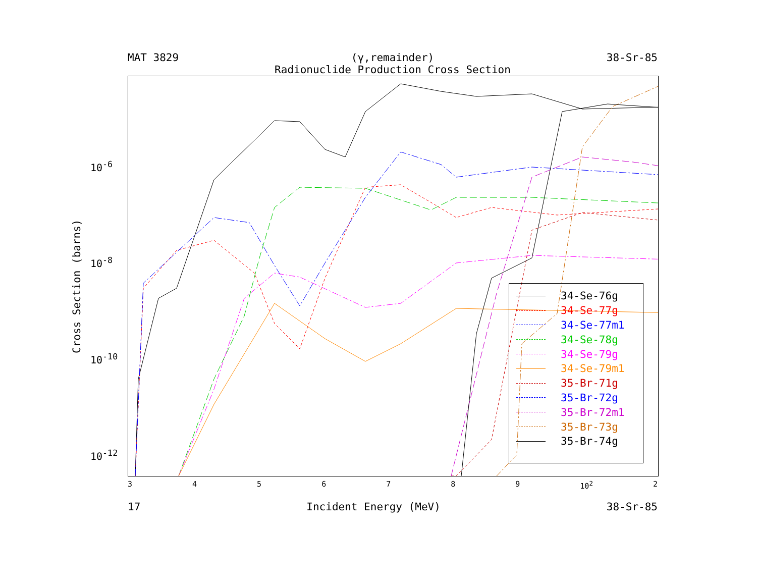MAT 3829 (γ,remainder) 38-Sr-85
Radionuclide Production Cross Section
10<sup>-6</sup>
10<sup>-8</sup>
10<sup>-10</sup>
10<sup>-12</sup>
34-Se-76g
34-Se-77g
34-Se-77m1
34-Se-78g
34-Se-79g
34-Se-79m1
35-Br-71g
35-Br-72g
35-Br-72m1
35-Br-73g
35-Br-74g
Cross Section (barns)
3456789 10<sup>2</sup> 2
17 Incident Energy (MeV) 38-Sr-85